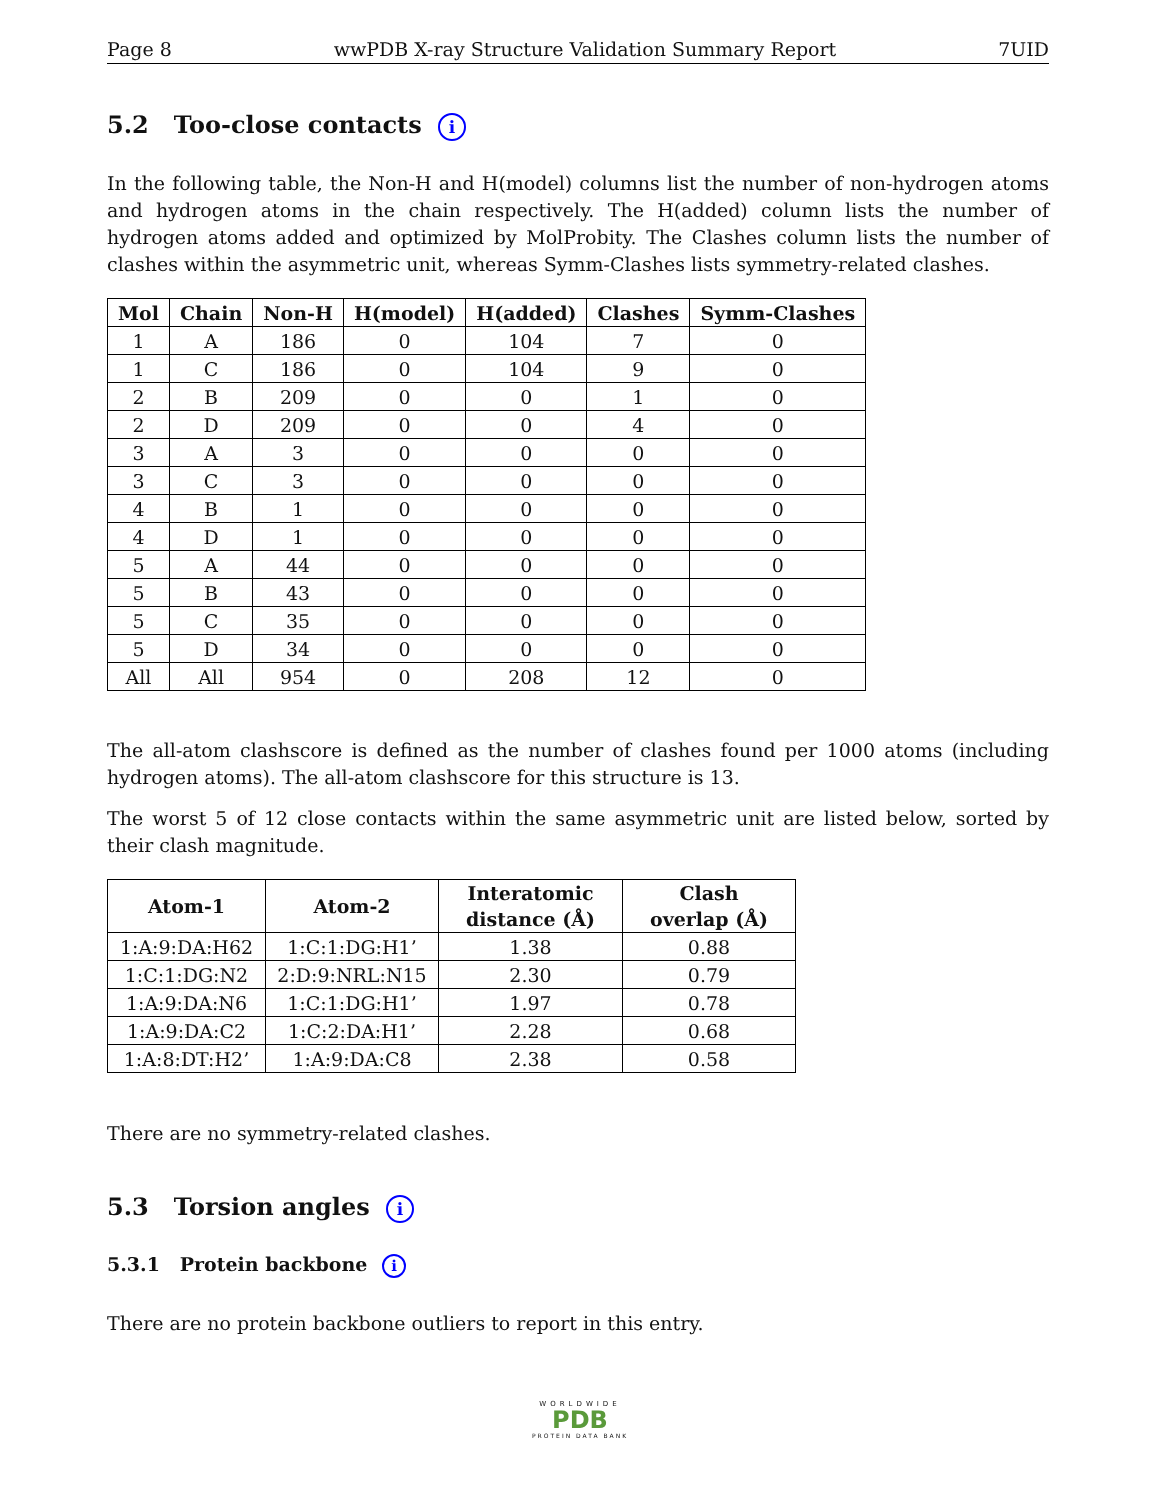Page 8 wwPDB X-ray Structure Validation Summary Report 7UID
5.2 Too-close contacts i
In the following table, the Non-H and H(model) columns list the number of non-hydrogen atoms and hydrogen atoms in the chain respectively. The H(added) column lists the number of hydrogen atoms added and optimized by MolProbity. The Clashes column lists the number of clashes within the asymmetric unit, whereas Symm-Clashes lists symmetry-related clashes.
| Mol | Chain | Non-H | H(model) | H(added) | Clashes | Symm-Clashes |
| --- | --- | --- | --- | --- | --- | --- |
| 1 | A | 186 | 0 | 104 | 7 | 0 |
| 1 | C | 186 | 0 | 104 | 9 | 0 |
| 2 | B | 209 | 0 | 0 | 1 | 0 |
| 2 | D | 209 | 0 | 0 | 4 | 0 |
| 3 | A | 3 | 0 | 0 | 0 | 0 |
| 3 | C | 3 | 0 | 0 | 0 | 0 |
| 4 | B | 1 | 0 | 0 | 0 | 0 |
| 4 | D | 1 | 0 | 0 | 0 | 0 |
| 5 | A | 44 | 0 | 0 | 0 | 0 |
| 5 | B | 43 | 0 | 0 | 0 | 0 |
| 5 | C | 35 | 0 | 0 | 0 | 0 |
| 5 | D | 34 | 0 | 0 | 0 | 0 |
| All | All | 954 | 0 | 208 | 12 | 0 |
The all-atom clashscore is defined as the number of clashes found per 1000 atoms (including hydrogen atoms). The all-atom clashscore for this structure is 13.
The worst 5 of 12 close contacts within the same asymmetric unit are listed below, sorted by their clash magnitude.
| Atom-1 | Atom-2 | Interatomic distance (Å) | Clash overlap (Å) |
| --- | --- | --- | --- |
| 1:A:9:DA:H62 | 1:C:1:DG:H1’ | 1.38 | 0.88 |
| 1:C:1:DG:N2 | 2:D:9:NRL:N15 | 2.30 | 0.79 |
| 1:A:9:DA:N6 | 1:C:1:DG:H1’ | 1.97 | 0.78 |
| 1:A:9:DA:C2 | 1:C:2:DA:H1’ | 2.28 | 0.68 |
| 1:A:8:DT:H2’ | 1:A:9:DA:C8 | 2.38 | 0.58 |
There are no symmetry-related clashes.
5.3 Torsion angles i
5.3.1 Protein backbone i
There are no protein backbone outliers to report in this entry.
WORLDWIDE
PDB
PROTEIN DATA BANK